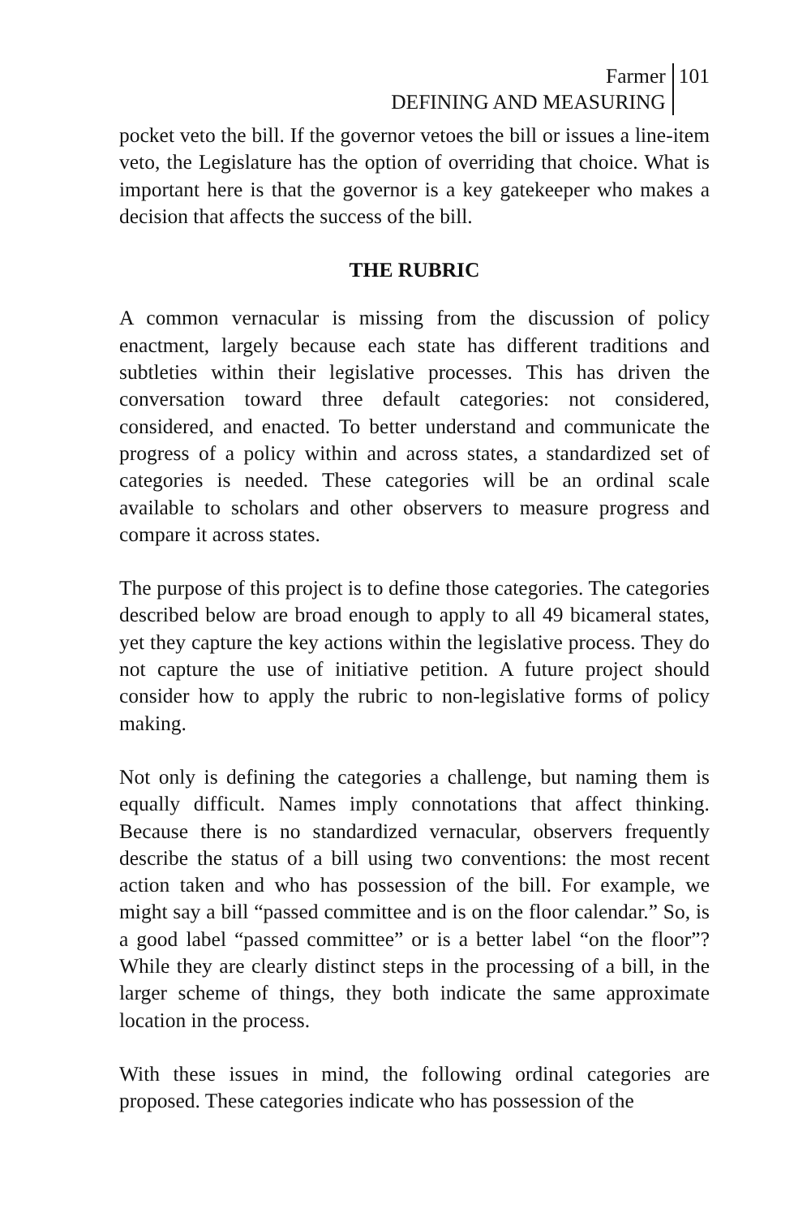Farmer
DEFINING AND MEASURING
101
pocket veto the bill. If the governor vetoes the bill or issues a line-item veto, the Legislature has the option of overriding that choice. What is important here is that the governor is a key gatekeeper who makes a decision that affects the success of the bill.
THE RUBRIC
A common vernacular is missing from the discussion of policy enactment, largely because each state has different traditions and subtleties within their legislative processes. This has driven the conversation toward three default categories: not considered, considered, and enacted. To better understand and communicate the progress of a policy within and across states, a standardized set of categories is needed. These categories will be an ordinal scale available to scholars and other observers to measure progress and compare it across states.
The purpose of this project is to define those categories. The categories described below are broad enough to apply to all 49 bicameral states, yet they capture the key actions within the legislative process. They do not capture the use of initiative petition. A future project should consider how to apply the rubric to non-legislative forms of policy making.
Not only is defining the categories a challenge, but naming them is equally difficult. Names imply connotations that affect thinking. Because there is no standardized vernacular, observers frequently describe the status of a bill using two conventions: the most recent action taken and who has possession of the bill. For example, we might say a bill “passed committee and is on the floor calendar.” So, is a good label “passed committee” or is a better label “on the floor”? While they are clearly distinct steps in the processing of a bill, in the larger scheme of things, they both indicate the same approximate location in the process.
With these issues in mind, the following ordinal categories are proposed. These categories indicate who has possession of the